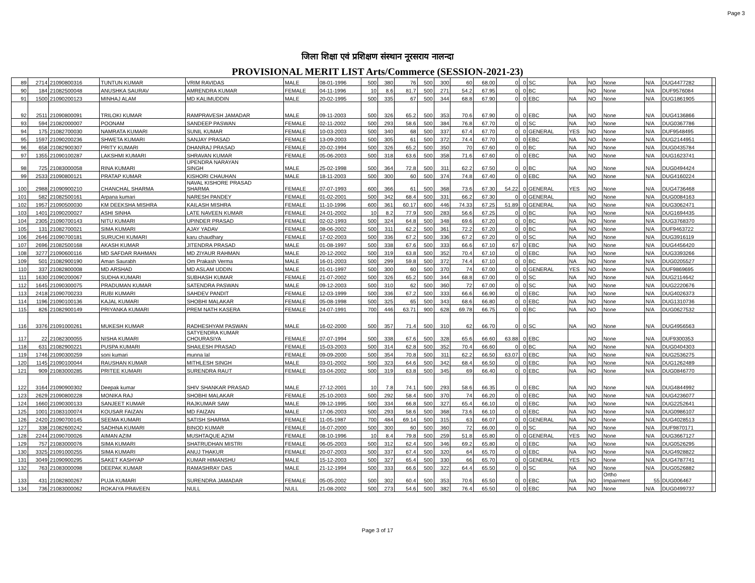Page 3
जिला शिक्षा एवं प्रशिक्षण संस्थान नूरसराय नालन्दा
PROVISIONAL MERIT LIST Arts/Commerce (SESSION-2021-23)
| 89 | 2714 | 21090800316 | TUNTUN KUMAR | VRIM RAVIDAS | MALE | 08-01-1996 | 500 | 380 | 76 | 500 | 300 | 60 | 68.00 | 0 | 0 | SC | NA | NO | None | N/A | DUG4477282 | |
| 90 | 184 | 21082500048 | ANUSHKA SAURAV | AMRENDRA KUMAR | FEMALE | 04-11-1996 | 10 | 8.6 | 81.7 | 500 | 271 | 54.2 | 67.95 | 0 | 0 | BC | | NO | None | N/A | DUF9576084 | |
| 91 | 1500 | 21090200123 | MINHAJ ALAM | MD KALIMUDDIN | MALE | 20-02-1995 | 500 | 335 | 67 | 500 | 344 | 68.8 | 67.90 | 0 | 0 | EBC | NA | NO | None | N/A | DUG1861905 | |
| 92 | 2511 | 21090800091 | TRILOKI KUMAR | RAMPRAVESH JAMADAR | MALE | 09-11-2003 | 500 | 326 | 65.2 | 500 | 353 | 70.6 | 67.90 | 0 | 0 | EBC | NA | NO | None | N/A | DUG4136866 | |
| 93 | 594 | 21082000007 | POONAM | SANDEEP PASWAN | FEMALE | 02-11-2002 | 500 | 293 | 58.6 | 500 | 384 | 76.8 | 67.70 | 0 | 0 | SC | NA | NO | None | N/A | DUG0367786 | |
| 94 | 175 | 21082700030 | NAMRATA KUMARI | SUNIL KUMAR | FEMALE | 10-03-2003 | 500 | 340 | 68 | 500 | 337 | 67.4 | 67.70 | 0 | 0 | GENERAL | YES | NO | None | N/A | DUF9548495 | |
| 95 | 1597 | 21090200236 | SHWETA KUMARI | SANJAY PRASAD | FEMALE | 13-09-2003 | 500 | 305 | 61 | 500 | 372 | 74.4 | 67.70 | 0 | 0 | EBC | NA | NO | None | N/A | DUG2144951 | |
| 96 | 658 | 21082900307 | PRITY KUMARI | DHANRAJ PRASAD | FEMALE | 20-02-1994 | 500 | 326 | 65.2 | 500 | 350 | 70 | 67.60 | 0 | 0 | BC | NA | NO | None | N/A | DUG0435784 | |
| 97 | 1355 | 21090100287 | LAKSHMI KUMARI | SHRAVAN KUMAR | FEMALE | 05-06-2003 | 500 | 318 | 63.6 | 500 | 358 | 71.6 | 67.60 | 0 | 0 | EBC | NA | NO | None | N/A | DUG1623741 | |
| 98 | 725 | 21083000058 | RINA KUMARI | UPENDRA NARAYAN SINGH | MALE | 25-02-1998 | 500 | 364 | 72.8 | 500 | 311 | 62.2 | 67.50 | 0 | 0 | BC | NA | NO | None | N/A | DUG0494424 | |
| 99 | 2533 | 21090800121 | PRATAP KUMAR | KISHORI CHAUHAN | MALE | 18-11-2003 | 500 | 300 | 60 | 500 | 374 | 74.8 | 67.40 | 0 | 0 | EBC | NA | NO | None | N/A | DUG4160224 | |
| 100 | 2988 | 21090900210 | CHANCHAL SHARMA | NAVAL KISHORE PRASAD SHARMA | FEMALE | 07-07-1993 | 600 | 366 | 61 | 500 | 368 | 73.6 | 67.30 | 54.22 | 0 | GENERAL | YES | NO | None | N/A | DUG4736468 | |
| 101 | 582 | 21082500161 | Arpana kumari | NARESH PANDEY | FEMALE | 01-02-2001 | 500 | 342 | 68.4 | 500 | 331 | 66.2 | 67.30 | 0 | 0 | GENERAL | | NO | None | N/A | DUG0084163 | |
| 102 | 1957 | 21090500030 | KM DEEKSHA MISHRA | KAILASH MISHRA | FEMALE | 11-10-1996 | 600 | 361 | 60.17 | 600 | 446 | 74.33 | 67.25 | 51.89 | 0 | GENERAL | NA | NO | None | N/A | DUG3062471 | |
| 103 | 1401 | 21090200027 | ASHI SINHA | LATE NAVEEN KUMAR | FEMALE | 24-01-2002 | 10 | 8.2 | 77.9 | 500 | 283 | 56.6 | 67.25 | 0 | 0 | BC | NA | NO | None | N/A | DUG1694435 | |
| 104 | 2305 | 21090700143 | NITU KUMARI | UPINDER PRASAD | FEMALE | 02-02-1993 | 500 | 324 | 64.8 | 500 | 348 | 69.6 | 67.20 | 0 | 0 | BC | NA | NO | None | N/A | DUG3768370 | |
| 105 | 131 | 21082700021 | SIMA KUMARI | AJAY YADAV | FEMALE | 08-06-2002 | 500 | 311 | 62.2 | 500 | 361 | 72.2 | 67.20 | 0 | 0 | BC | NA | NO | None | N/A | DUF9463722 | |
| 106 | 2646 | 21090700181 | SURUCHI KUMARI | karu chaudhary | FEMALE | 17-02-2003 | 500 | 336 | 67.2 | 500 | 336 | 67.2 | 67.20 | 0 | 0 | SC | NA | NO | None | N/A | DUG3916119 | |
| 107 | 2696 | 21082500168 | AKASH KUMAR | JITENDRA PRASAD | MALE | 01-08-1997 | 500 | 338 | 67.6 | 500 | 333 | 66.6 | 67.10 | 67 | 0 | EBC | NA | NO | None | N/A | DUG4456420 | |
| 108 | 3277 | 21090600116 | MD SAFDAR RAHMAN | MD ZIYAUR RAHMAN | MALE | 20-12-2002 | 500 | 319 | 63.8 | 500 | 352 | 70.4 | 67.10 | 0 | 0 | EBC | NA | NO | None | N/A | DUG3393266 | |
| 109 | 501 | 21082900190 | Aman Saurabh | Om Prakash Verma | MALE | 16-01-2003 | 500 | 299 | 59.8 | 500 | 372 | 74.4 | 67.10 | 0 | 0 | BC | NA | NO | None | N/A | DUG0205527 | |
| 110 | 337 | 21082800008 | MD ARSHAD | MD ASLAM UDDIN | MALE | 01-01-1997 | 500 | 300 | 60 | 500 | 370 | 74 | 67.00 | 0 | 0 | GENERAL | YES | NO | None | N/A | DUF9869695 | |
| 111 | 1630 | 21090200067 | SUDHA KUMARI | SUBHASH KUMAR | FEMALE | 21-07-2002 | 500 | 326 | 65.2 | 500 | 344 | 68.8 | 67.00 | 0 | 0 | SC | NA | NO | None | N/A | DUG2114642 | |
| 112 | 1645 | 21090300075 | PRADUMAN KUMAR | SATENDRA PASWAN | MALE | 09-12-2003 | 500 | 310 | 62 | 500 | 360 | 72 | 67.00 | 0 | 0 | SC | NA | NO | None | N/A | DUG2220676 | |
| 113 | 2418 | 21090700233 | RUBI KUMARI | SAHDEV PANDIT | FEMALE | 12-03-1999 | 500 | 336 | 67.2 | 500 | 333 | 66.6 | 66.90 | 0 | 0 | EBC | NA | NO | None | N/A | DUG4026373 | |
| 114 | 1196 | 21090100136 | KAJAL KUMARI | SHOBHI MALAKAR | FEMALE | 05-08-1998 | 500 | 325 | 65 | 500 | 343 | 68.6 | 66.80 | 0 | 0 | EBC | NA | NO | None | N/A | DUG1310736 | |
| 115 | 826 | 21082900149 | PRIYANKA KUMARI | PREM NATH KASERA | FEMALE | 24-07-1991 | 700 | 446 | 63.71 | 900 | 628 | 69.78 | 66.75 | 0 | 0 | BC | NA | NO | None | N/A | DUG0627532 | |
| 116 | 3376 | 21091000261 | MUKESH KUMAR | RADHESHYAM PASWAN | MALE | 16-02-2000 | 500 | 357 | 71.4 | 500 | 310 | 62 | 66.70 | 0 | 0 | SC | NA | NO | None | N/A | DUG4956563 | |
| 117 | 22 | 21082300055 | NISHA KUMARI | SATYENDRA KUMAR CHOURASIYA | FEMALE | 07-07-1994 | 500 | 338 | 67.6 | 500 | 328 | 65.6 | 66.60 | 63.88 | 0 | EBC | | NO | None | N/A | DUF9300353 | |
| 118 | 631 | 21082900221 | PUSPA KUMARI | SHAILESH PRASAD | FEMALE | 15-03-2003 | 500 | 314 | 62.8 | 500 | 352 | 70.4 | 66.60 | 0 | 0 | BC | NA | NO | None | N/A | DUG0404303 | |
| 119 | 1746 | 21090300259 | soni kumari | munna lal | FEMALE | 09-09-2000 | 500 | 354 | 70.8 | 500 | 311 | 62.2 | 66.50 | 63.07 | 0 | EBC | NA | NO | None | N/A | DUG2536275 | |
| 120 | 1145 | 21090100044 | RAUSHAN KUMAR | MITHLESH SINGH | MALE | 03-01-2002 | 500 | 323 | 64.6 | 500 | 342 | 68.4 | 66.50 | 0 | 0 | EBC | NA | NO | None | N/A | DUG1262489 | |
| 121 | 909 | 21083000285 | PRITEE KUMARI | SURENDRA RAUT | FEMALE | 03-04-2002 | 500 | 319 | 63.8 | 500 | 345 | 69 | 66.40 | 0 | 0 | EBC | NA | NO | None | N/A | DUG0846770 | |
| 122 | 3164 | 21090900302 | Deepak kumar | SHIV SHANKAR PRASAD | MALE | 27-12-2001 | 10 | 7.8 | 74.1 | 500 | 293 | 58.6 | 66.35 | 0 | 0 | EBC | NA | NO | None | N/A | DUG4844992 | |
| 123 | 2629 | 21090800228 | MONIKA RAJ | SHOBHI MALAKAR | FEMALE | 25-10-2003 | 500 | 292 | 58.4 | 500 | 370 | 74 | 66.20 | 0 | 0 | EBC | NA | NO | None | N/A | DUG4236077 | |
| 124 | 1660 | 21090300133 | SANJEET KUMAR | RAJKUMAR SAW | MALE | 09-12-1995 | 500 | 334 | 66.8 | 500 | 327 | 65.4 | 66.10 | 0 | 0 | EBC | NA | NO | None | N/A | DUG2252641 | |
| 125 | 1001 | 21083100074 | KOUSAR FAIZAN | MD FAIZAN | MALE | 17-06-2003 | 500 | 293 | 58.6 | 500 | 368 | 73.6 | 66.10 | 0 | 0 | EBC | NA | NO | None | N/A | DUG0986107 | |
| 126 | 2420 | 21090700145 | SEEMA KUMARI | SATISH SHARMA | FEMALE | 11-05-1987 | 700 | 484 | 69.14 | 500 | 315 | 63 | 66.07 | 0 | 0 | GENERAL | NA | NO | None | N/A | DUG4028513 | |
| 127 | 338 | 21082600242 | SADHNA KUMARI | BINOD KUMAR | FEMALE | 16-07-2000 | 500 | 300 | 60 | 500 | 360 | 72 | 66.00 | 0 | 0 | SC | NA | NO | None | N/A | DUF9870171 | |
| 128 | 2244 | 21090700026 | AIMAN AZIM | MUSHTAQUE AZIM | FEMALE | 08-10-1996 | 10 | 8.4 | 79.8 | 500 | 259 | 51.8 | 65.80 | 0 | 0 | GENERAL | YES | NO | None | N/A | DUG3667127 | |
| 129 | 757 | 21083000076 | SIMA KUMARI | SHATRUDHAN MISTRI | FEMALE | 06-05-2003 | 500 | 312 | 62.4 | 500 | 346 | 69.2 | 65.80 | 0 | 0 | EBC | NA | NO | None | N/A | DUG0526295 | |
| 130 | 3325 | 21091000255 | SIMA KUMARI | ANUJ THAKUR | FEMALE | 20-07-2003 | 500 | 337 | 67.4 | 500 | 320 | 64 | 65.70 | 0 | 0 | EBC | NA | NO | None | N/A | DUG4928822 | |
| 131 | 3049 | 21090900295 | SAKET KASHYAP | KUMAR HIMANSHU | MALE | 15-12-2003 | 500 | 327 | 65.4 | 500 | 330 | 66 | 65.70 | 0 | 0 | GENERAL | YES | NO | None | N/A | DUG4787741 | |
| 132 | 763 | 21083000098 | DEEPAK KUMAR | RAMASHRAY DAS | MALE | 21-12-1994 | 500 | 333 | 66.6 | 500 | 322 | 64.4 | 65.50 | 0 | 0 | SC | NA | NO | None | N/A | DUG0526882 | |
| 133 | 431 | 21082800267 | PUJA KUMARI | SURENDRA JAMADAR | FEMALE | 05-05-2002 | 500 | 302 | 60.4 | 500 | 353 | 70.6 | 65.50 | 0 | 0 | EBC | NA | NO | Ortho Impairment | 55 | DUG006467 | |
| 134 | 736 | 21083000062 | ROKAIYA PRAVEEN | NULL | NULL | 21-08-2002 | 500 | 273 | 54.6 | 500 | 382 | 76.4 | 65.50 | 0 | 0 | EBC | NA | NO | None | N/A | DUG0499737 | |
Page 3 of 17